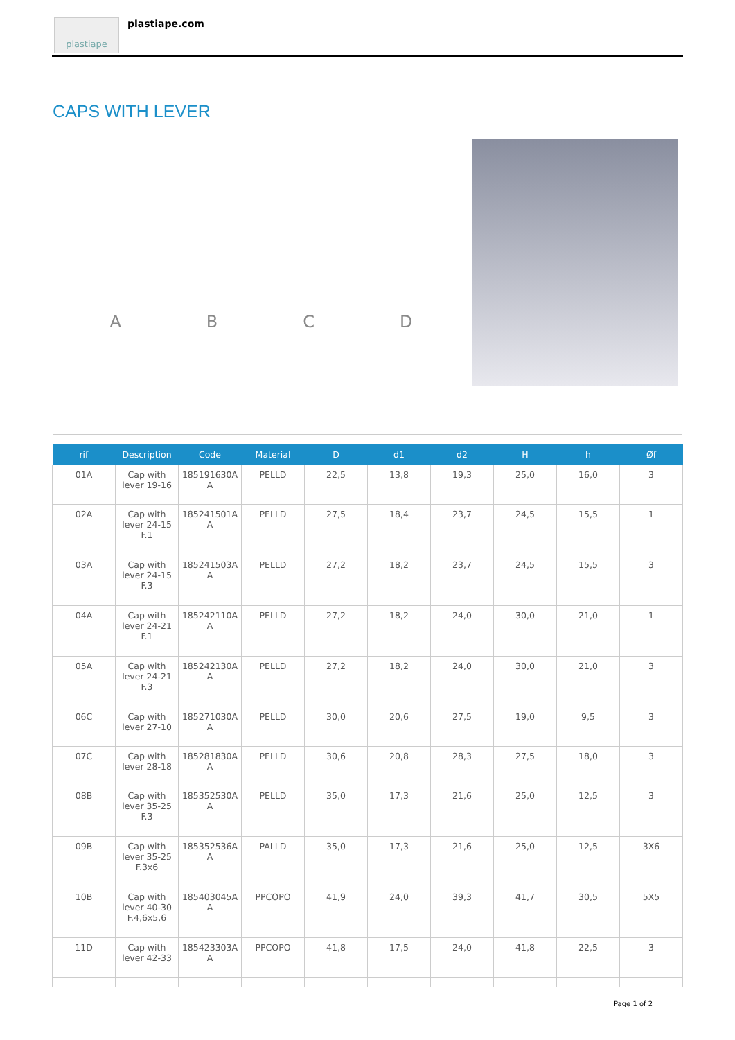plastiape plastiape.com
CAPS WITH LEVER
ABCD
| rif | Description | Code | Material | D | d1 | d2 | H | h | Øf |
| --- | --- | --- | --- | --- | --- | --- | --- | --- | --- |
| 01A | Cap with lever 19-16 | 185191630A A | PELLD | 22,5 | 13,8 | 19,3 | 25,0 | 16,0 | 3 |
| 02A | Cap with lever 24-15 F.1 | 185241501A A | PELLD | 27,5 | 18,4 | 23,7 | 24,5 | 15,5 | 1 |
| 03A | Cap with lever 24-15 F.3 | 185241503A A | PELLD | 27,2 | 18,2 | 23,7 | 24,5 | 15,5 | 3 |
| 04A | Cap with lever 24-21 F.1 | 185242110A A | PELLD | 27,2 | 18,2 | 24,0 | 30,0 | 21,0 | 1 |
| 05A | Cap with lever 24-21 F.3 | 185242130A A | PELLD | 27,2 | 18,2 | 24,0 | 30,0 | 21,0 | 3 |
| 06C | Cap with lever 27-10 | 185271030A A | PELLD | 30,0 | 20,6 | 27,5 | 19,0 | 9,5 | 3 |
| 07C | Cap with lever 28-18 | 185281830A A | PELLD | 30,6 | 20,8 | 28,3 | 27,5 | 18,0 | 3 |
| 08B | Cap with lever 35-25 F.3 | 185352530A A | PELLD | 35,0 | 17,3 | 21,6 | 25,0 | 12,5 | 3 |
| 09B | Cap with lever 35-25 F.3x6 | 185352536A A | PALLD | 35,0 | 17,3 | 21,6 | 25,0 | 12,5 | 3X6 |
| 10B | Cap with lever 40-30 F.4,6x5,6 | 185403045A A | PPCOPO | 41,9 | 24,0 | 39,3 | 41,7 | 30,5 | 5X5 |
| 11D | Cap with lever 42-33 | 185423303A A | PPCOPO | 41,8 | 17,5 | 24,0 | 41,8 | 22,5 | 3 |
Page 1 of 2